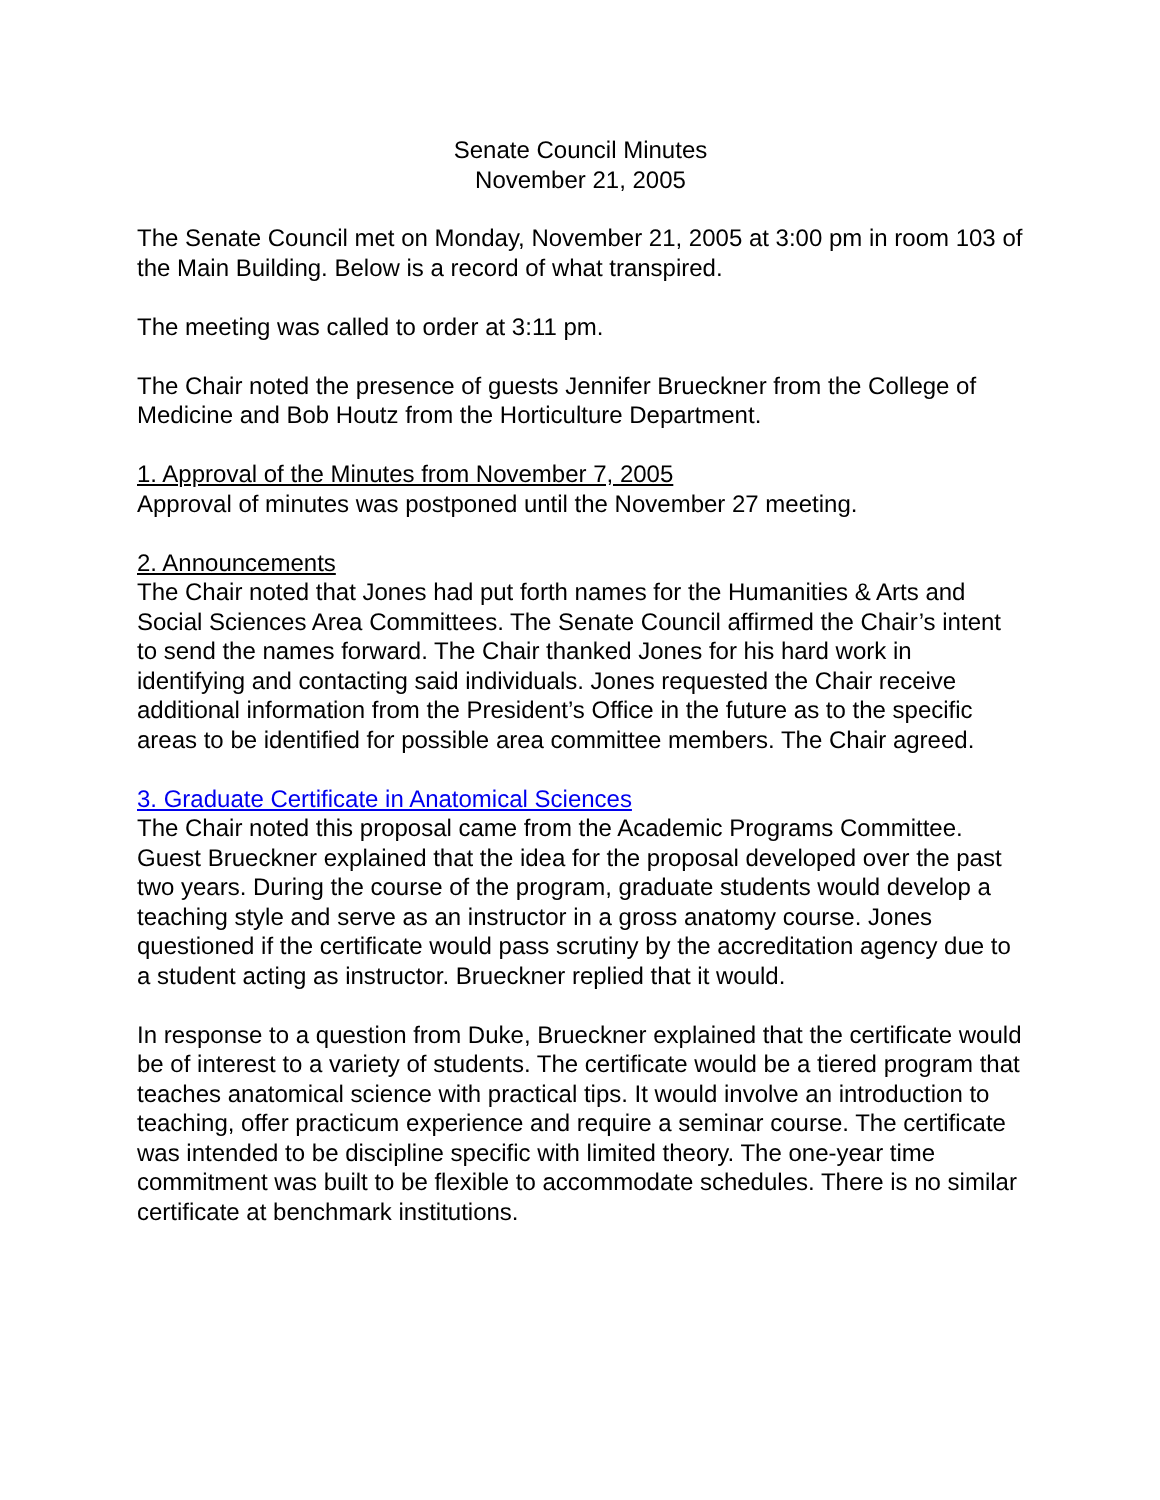Senate Council Minutes
November 21, 2005
The Senate Council met on Monday, November 21, 2005 at 3:00 pm in room 103 of the Main Building. Below is a record of what transpired.
The meeting was called to order at 3:11 pm.
The Chair noted the presence of guests Jennifer Brueckner from the College of Medicine and Bob Houtz from the Horticulture Department.
1. Approval of the Minutes from November 7, 2005
Approval of minutes was postponed until the November 27 meeting.
2. Announcements
The Chair noted that Jones had put forth names for the Humanities & Arts and Social Sciences Area Committees. The Senate Council affirmed the Chair’s intent to send the names forward. The Chair thanked Jones for his hard work in identifying and contacting said individuals. Jones requested the Chair receive additional information from the President’s Office in the future as to the specific areas to be identified for possible area committee members. The Chair agreed.
3. Graduate Certificate in Anatomical Sciences
The Chair noted this proposal came from the Academic Programs Committee. Guest Brueckner explained that the idea for the proposal developed over the past two years. During the course of the program, graduate students would develop a teaching style and serve as an instructor in a gross anatomy course. Jones questioned if the certificate would pass scrutiny by the accreditation agency due to a student acting as instructor. Brueckner replied that it would.
In response to a question from Duke, Brueckner explained that the certificate would be of interest to a variety of students. The certificate would be a tiered program that teaches anatomical science with practical tips. It would involve an introduction to teaching, offer practicum experience and require a seminar course. The certificate was intended to be discipline specific with limited theory. The one-year time commitment was built to be flexible to accommodate schedules. There is no similar certificate at benchmark institutions.